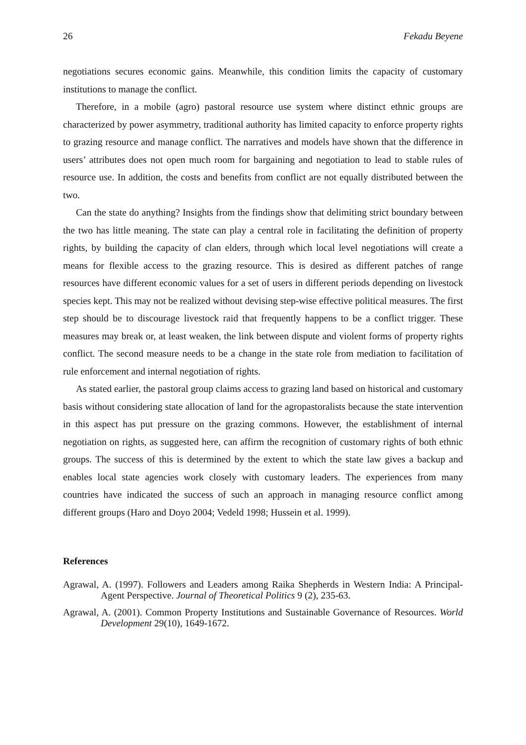26 Fekadu Beyene
negotiations secures economic gains. Meanwhile, this condition limits the capacity of customary institutions to manage the conflict.
Therefore, in a mobile (agro) pastoral resource use system where distinct ethnic groups are characterized by power asymmetry, traditional authority has limited capacity to enforce property rights to grazing resource and manage conflict. The narratives and models have shown that the difference in users’ attributes does not open much room for bargaining and negotiation to lead to stable rules of resource use. In addition, the costs and benefits from conflict are not equally distributed between the two.
Can the state do anything? Insights from the findings show that delimiting strict boundary between the two has little meaning. The state can play a central role in facilitating the definition of property rights, by building the capacity of clan elders, through which local level negotiations will create a means for flexible access to the grazing resource. This is desired as different patches of range resources have different economic values for a set of users in different periods depending on livestock species kept. This may not be realized without devising step-wise effective political measures. The first step should be to discourage livestock raid that frequently happens to be a conflict trigger. These measures may break or, at least weaken, the link between dispute and violent forms of property rights conflict. The second measure needs to be a change in the state role from mediation to facilitation of rule enforcement and internal negotiation of rights.
As stated earlier, the pastoral group claims access to grazing land based on historical and customary basis without considering state allocation of land for the agropastoralists because the state intervention in this aspect has put pressure on the grazing commons. However, the establishment of internal negotiation on rights, as suggested here, can affirm the recognition of customary rights of both ethnic groups. The success of this is determined by the extent to which the state law gives a backup and enables local state agencies work closely with customary leaders. The experiences from many countries have indicated the success of such an approach in managing resource conflict among different groups (Haro and Doyo 2004; Vedeld 1998; Hussein et al. 1999).
References
Agrawal, A. (1997). Followers and Leaders among Raika Shepherds in Western India: A Principal-Agent Perspective. Journal of Theoretical Politics 9 (2), 235-63.
Agrawal, A. (2001). Common Property Institutions and Sustainable Governance of Resources. World Development 29(10), 1649-1672.